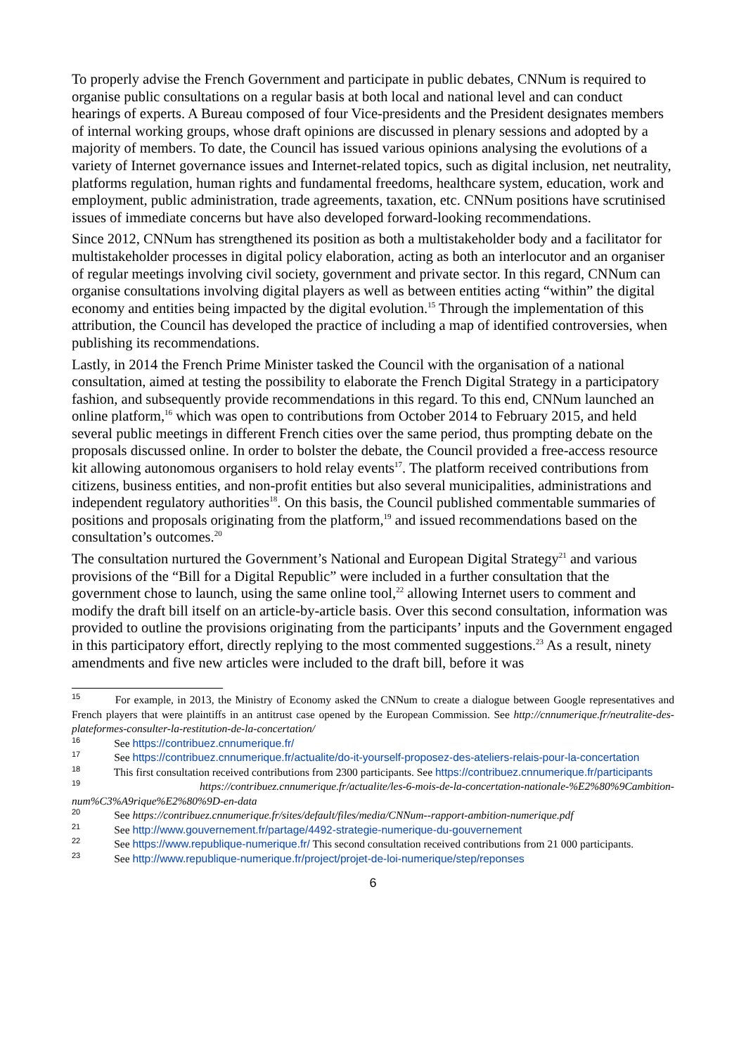To properly advise the French Government and participate in public debates, CNNum is required to organise public consultations on a regular basis at both local and national level and can conduct hearings of experts. A Bureau composed of four Vice-presidents and the President designates members of internal working groups, whose draft opinions are discussed in plenary sessions and adopted by a majority of members. To date, the Council has issued various opinions analysing the evolutions of a variety of Internet governance issues and Internet-related topics, such as digital inclusion, net neutrality, platforms regulation, human rights and fundamental freedoms, healthcare system, education, work and employment, public administration, trade agreements, taxation, etc. CNNum positions have scrutinised issues of immediate concerns but have also developed forward-looking recommendations.
Since 2012, CNNum has strengthened its position as both a multistakeholder body and a facilitator for multistakeholder processes in digital policy elaboration, acting as both an interlocutor and an organiser of regular meetings involving civil society, government and private sector. In this regard, CNNum can organise consultations involving digital players as well as between entities acting “within” the digital economy and entities being impacted by the digital evolution.<sup>15</sup> Through the implementation of this attribution, the Council has developed the practice of including a map of identified controversies, when publishing its recommendations.
Lastly, in 2014 the French Prime Minister tasked the Council with the organisation of a national consultation, aimed at testing the possibility to elaborate the French Digital Strategy in a participatory fashion, and subsequently provide recommendations in this regard. To this end, CNNum launched an online platform,<sup>16</sup> which was open to contributions from October 2014 to February 2015, and held several public meetings in different French cities over the same period, thus prompting debate on the proposals discussed online. In order to bolster the debate, the Council provided a free-access resource kit allowing autonomous organisers to hold relay events<sup>17</sup>. The platform received contributions from citizens, business entities, and non-profit entities but also several municipalities, administrations and independent regulatory authorities<sup>18</sup>. On this basis, the Council published commentable summaries of positions and proposals originating from the platform,<sup>19</sup> and issued recommendations based on the consultation’s outcomes.<sup>20</sup>
The consultation nurtured the Government’s National and European Digital Strategy<sup>21</sup> and various provisions of the “Bill for a Digital Republic” were included in a further consultation that the government chose to launch, using the same online tool,<sup>22</sup> allowing Internet users to comment and modify the draft bill itself on an article-by-article basis. Over this second consultation, information was provided to outline the provisions originating from the participants’ inputs and the Government engaged in this participatory effort, directly replying to the most commented suggestions.<sup>23</sup> As a result, ninety amendments and five new articles were included to the draft bill, before it was
<sup>15</sup> For example, in 2013, the Ministry of Economy asked the CNNum to create a dialogue between Google representatives and French players that were plaintiffs in an antitrust case opened by the European Commission. See http://cnnumerique.fr/neutralite-des-plateformes-consulter-la-restitution-de-la-concertation/
<sup>16</sup> See https://contribuez.cnnumerique.fr/
<sup>17</sup> See https://contribuez.cnnumerique.fr/actualite/do-it-yourself-proposez-des-ateliers-relais-pour-la-concertation
<sup>18</sup> This first consultation received contributions from 2300 participants. See https://contribuez.cnnumerique.fr/participants
<sup>19</sup> https://contribuez.cnnumerique.fr/actualite/les-6-mois-de-la-concertation-nationale-%E2%80%9Cambition-num%C3%A9rique%E2%80%9D-en-data
<sup>20</sup> See https://contribuez.cnnumerique.fr/sites/default/files/media/CNNum--rapport-ambition-numerique.pdf
<sup>21</sup> See http://www.gouvernement.fr/partage/4492-strategie-numerique-du-gouvernement
<sup>22</sup> See https://www.republique-numerique.fr/ This second consultation received contributions from 21 000 participants.
<sup>23</sup> See http://www.republique-numerique.fr/project/projet-de-loi-numerique/step/reponses
6